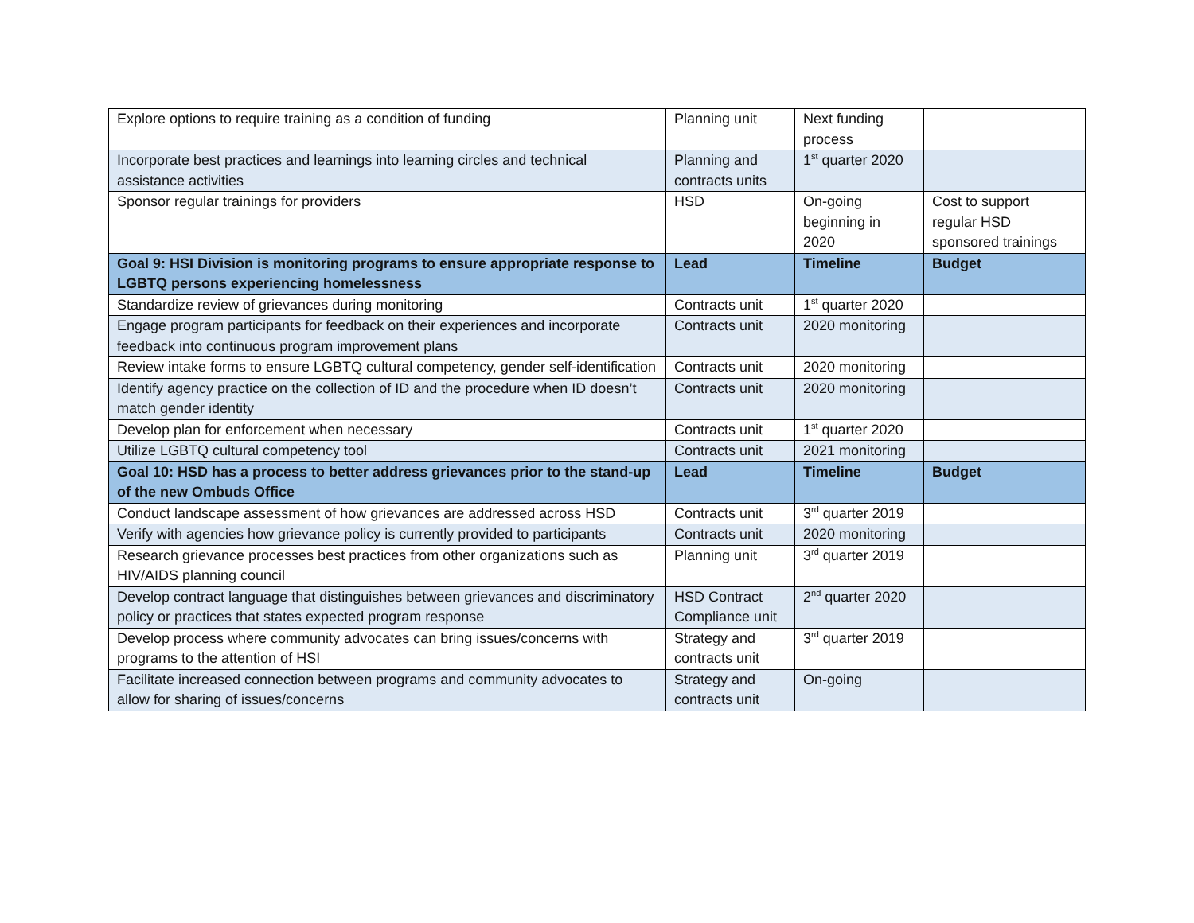| Explore options to require training as a condition of funding | Planning unit | Next funding process | |
| Incorporate best practices and learnings into learning circles and technical assistance activities | Planning and contracts units | 1<sup>st</sup> quarter 2020 | |
| Sponsor regular trainings for providers | HSD | On-going beginning in 2020 | Cost to support regular HSD sponsored trainings |
| Goal 9: HSI Division is monitoring programs to ensure appropriate response to LGBTQ persons experiencing homelessness | Lead | Timeline | Budget |
| Standardize review of grievances during monitoring | Contracts unit | 1<sup>st</sup> quarter 2020 | |
| Engage program participants for feedback on their experiences and incorporate feedback into continuous program improvement plans | Contracts unit | 2020 monitoring | |
| Review intake forms to ensure LGBTQ cultural competency, gender self-identification | Contracts unit | 2020 monitoring | |
| Identify agency practice on the collection of ID and the procedure when ID doesn’t match gender identity | Contracts unit | 2020 monitoring | |
| Develop plan for enforcement when necessary | Contracts unit | 1<sup>st</sup> quarter 2020 | |
| Utilize LGBTQ cultural competency tool | Contracts unit | 2021 monitoring | |
| Goal 10: HSD has a process to better address grievances prior to the stand-up of the new Ombuds Office | Lead | Timeline | Budget |
| Conduct landscape assessment of how grievances are addressed across HSD | Contracts unit | 3<sup>rd</sup> quarter 2019 | |
| Verify with agencies how grievance policy is currently provided to participants | Contracts unit | 2020 monitoring | |
| Research grievance processes best practices from other organizations such as HIV/AIDS planning council | Planning unit | 3<sup>rd</sup> quarter 2019 | |
| Develop contract language that distinguishes between grievances and discriminatory policy or practices that states expected program response | HSD Contract Compliance unit | 2<sup>nd</sup> quarter 2020 | |
| Develop process where community advocates can bring issues/concerns with programs to the attention of HSI | Strategy and contracts unit | 3<sup>rd</sup> quarter 2019 | |
| Facilitate increased connection between programs and community advocates to allow for sharing of issues/concerns | Strategy and contracts unit | On-going | |